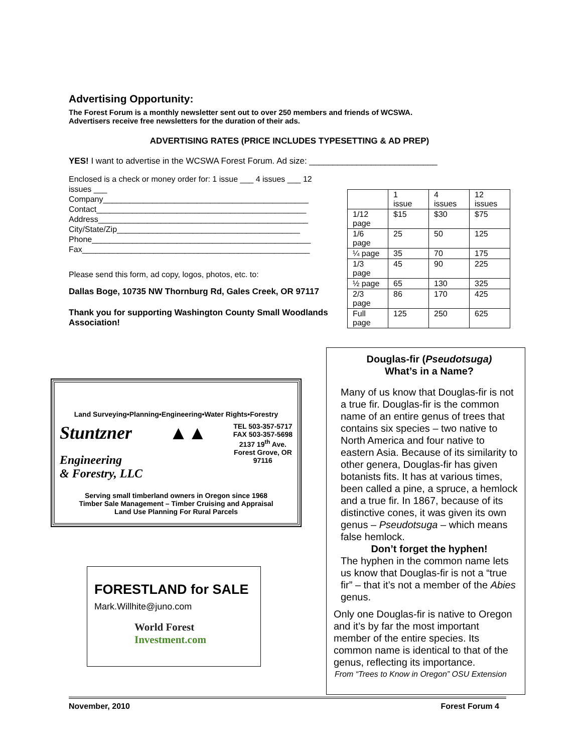Advertising Opportunity:
The Forest Forum is a monthly newsletter sent out to over 250 members and friends of WCSWA.
Advertisers receive free newsletters for the duration of their ads.
ADVERTISING RATES (PRICE INCLUDES TYPESETTING & AD PREP)
YES! I want to advertise in the WCSWA Forest Forum. Ad size: ___________________________
Enclosed is a check or money order for: 1 issue ___ 4 issues ___ 12 issues ___
Company______________________________________________
Contact_______________________________________________
Address_______________________________________________
City/State/Zip_________________________________________
Phone_________________________________________________
Fax___________________________________________________
Please send this form, ad copy, logos, photos, etc. to:
Dallas Boge, 10735 NW Thornburg Rd, Gales Creek, OR 97117
Thank you for supporting Washington County Small Woodlands Association!
| | 1 issue | 4 issues | 12 issues |
| 1/12 page | $15 | $30 | $75 |
| 1/6 page | 25 | 50 | 125 |
| ¼ page | 35 | 70 | 175 |
| 1/3 page | 45 | 90 | 225 |
| ½ page | 65 | 130 | 325 |
| 2/3 page | 86 | 170 | 425 |
| Full page | 125 | 250 | 625 |
Land Surveying•Planning•Engineering•Water Rights•Forestry
Stuntzner
Engineering
& Forestry, LLC
▲▲
TEL 503-357-5717
FAX 503-357-5698
2137 19<sup>th</sup> Ave.
Forest Grove, OR
97116
Serving small timberland owners in Oregon since 1968
Timber Sale Management – Timber Cruising and Appraisal
Land Use Planning For Rural Parcels
FORESTLAND for SALE
Mark.Willhite@juno.com
World Forest
Investment.com
Douglas-fir (Pseudotsuga)
What’s in a Name?
Many of us know that Douglas-fir is not a true fir. Douglas-fir is the common name of an entire genus of trees that contains six species – two native to North America and four native to eastern Asia. Because of its similarity to other genera, Douglas-fir has given botanists fits. It has at various times, been called a pine, a spruce, a hemlock and a true fir. In 1867, because of its distinctive cones, it was given its own genus – Pseudotsuga – which means false hemlock.
Don’t forget the hyphen!
The hyphen in the common name lets us know that Douglas-fir is not a “true fir” – that it’s not a member of the Abies genus.
Only one Douglas-fir is native to Oregon and it’s by far the most important member of the entire species. Its common name is identical to that of the genus, reflecting its importance.
From “Trees to Know in Oregon” OSU Extension
November, 2010 Forest Forum 4